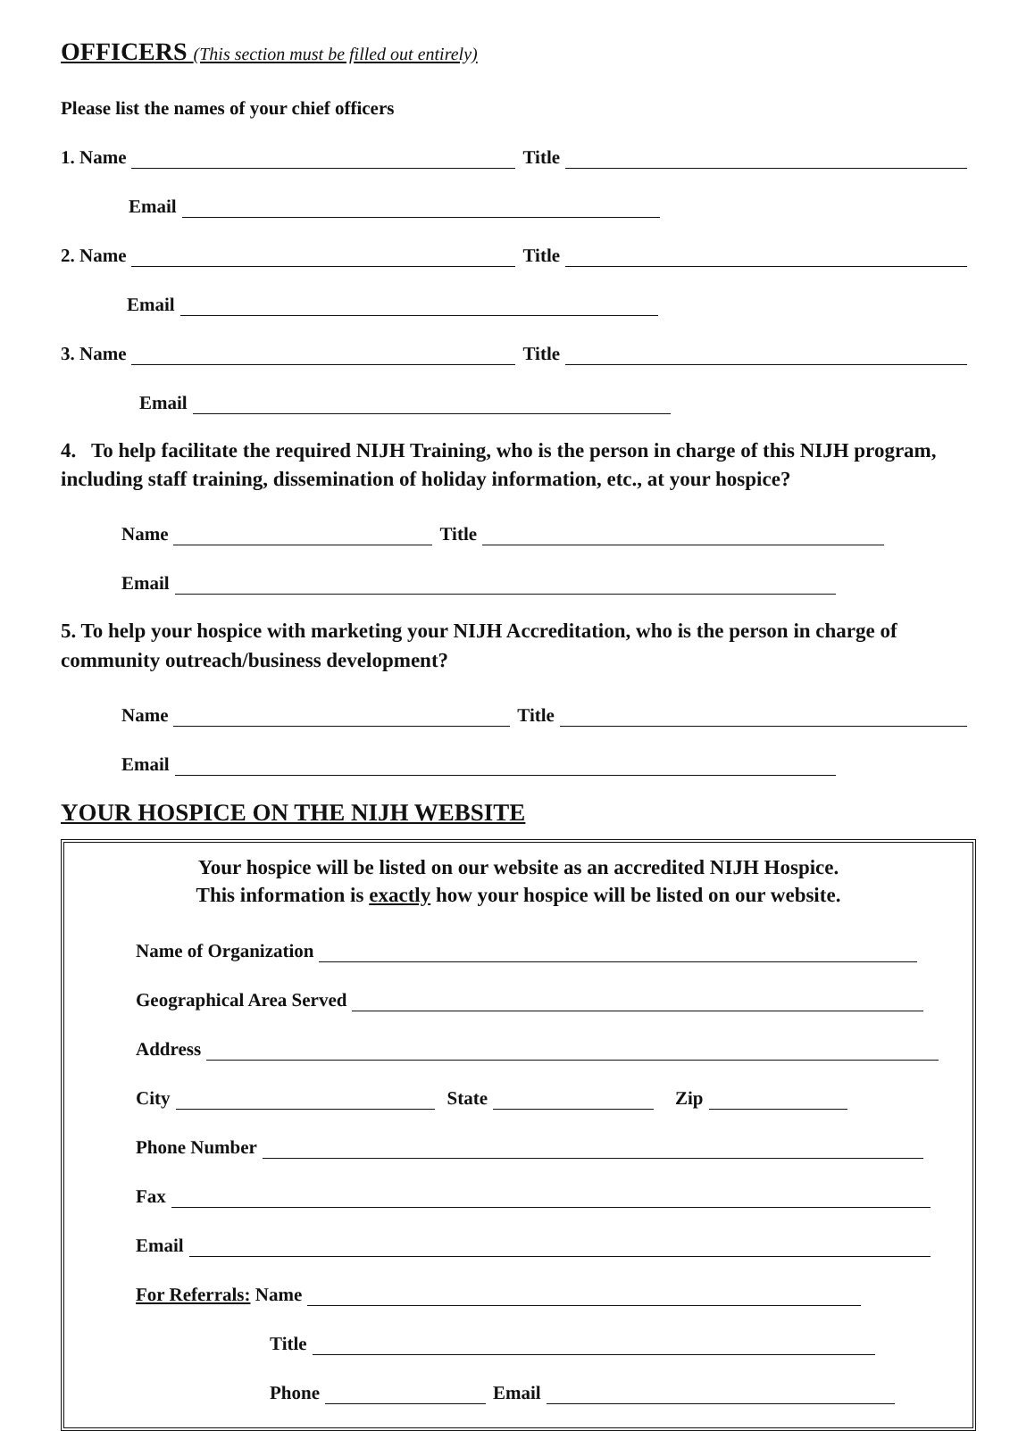OFFICERS (This section must be filled out entirely)
Please list the names of your chief officers
1. Name Title
Email
2. Name Title
Email
3. Name Title
Email
4. To help facilitate the required NIJH Training, who is the person in charge of this NIJH program, including staff training, dissemination of holiday information, etc., at your hospice?
Name Title
Email
5. To help your hospice with marketing your NIJH Accreditation, who is the person in charge of community outreach/business development?
Name Title
Email
YOUR HOSPICE ON THE NIJH WEBSITE
Your hospice will be listed on our website as an accredited NIJH Hospice.
This information is exactly how your hospice will be listed on our website.
Name of Organization
Geographical Area Served
Address
City State Zip
Phone Number
Fax
Email
For Referrals: Name
Title
Phone Email